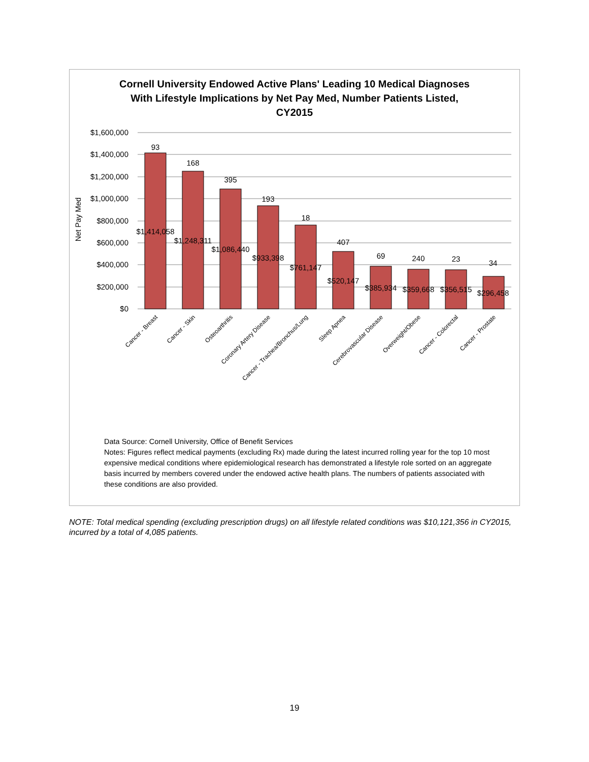Cornell University Endowed Active Plans' Leading 10 Medical Diagnoses
With Lifestyle Implications by Net Pay Med, Number Patients Listed,
CY2015
$1,600,000
$1,400,000
$1,200,000
$1,000,000
$800,000
$600,000
$400,000
$200,000
$0
Net Pay Med
93
168
395
193
18
407
69
240
23
34
$1,414,058
$1,248,311
$1,086,440
$933,398
$761,147
$520,147
$385,934
$359,668
$356,515
$296,458
Cancer - Breast
Cancer - Skin
Osteoarthritis
Coronary Artery Disease
Cancer - Trachea/Bronchus/Lung
Sleep Apnea
Cerebrovascular Disease
Overweight/Obese
Cancer - Colorectal
Cancer - Prostate
Data Source: Cornell University, Office of Benefit Services
Notes: Figures reflect medical payments (excluding Rx) made during the latest incurred rolling year for the top 10 most expensive medical conditions where epidemiological research has demonstrated a lifestyle role sorted on an aggregate basis incurred by members covered under the endowed active health plans. The numbers of patients associated with these conditions are also provided.
NOTE: Total medical spending (excluding prescription drugs) on all lifestyle related conditions was $10,121,356 in CY2015, incurred by a total of 4,085 patients.
19